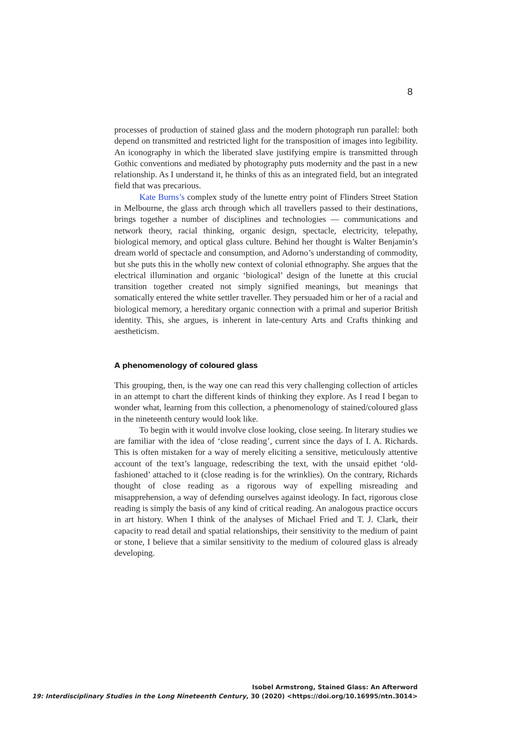8
processes of production of stained glass and the modern photograph run parallel: both depend on transmitted and restricted light for the transposition of images into legibility. An iconography in which the liberated slave justifying empire is transmitted through Gothic conventions and mediated by photography puts modernity and the past in a new relationship. As I understand it, he thinks of this as an integrated field, but an integrated field that was precarious.
Kate Burns’s complex study of the lunette entry point of Flinders Street Station in Melbourne, the glass arch through which all travellers passed to their destinations, brings together a number of disciplines and technologies — communications and network theory, racial thinking, organic design, spectacle, electricity, telepathy, biological memory, and optical glass culture. Behind her thought is Walter Benjamin’s dream world of spectacle and consumption, and Adorno’s understanding of commodity, but she puts this in the wholly new context of colonial ethnography. She argues that the electrical illumination and organic ‘biological’ design of the lunette at this crucial transition together created not simply signified meanings, but meanings that somatically entered the white settler traveller. They persuaded him or her of a racial and biological memory, a hereditary organic connection with a primal and superior British identity. This, she argues, is inherent in late-century Arts and Crafts thinking and aestheticism.
A phenomenology of coloured glass
This grouping, then, is the way one can read this very challenging collection of articles in an attempt to chart the different kinds of thinking they explore. As I read I began to wonder what, learning from this collection, a phenomenology of stained/coloured glass in the nineteenth century would look like.
To begin with it would involve close looking, close seeing. In literary studies we are familiar with the idea of ‘close reading’, current since the days of I. A. Richards. This is often mistaken for a way of merely eliciting a sensitive, meticulously attentive account of the text’s language, redescribing the text, with the unsaid epithet ‘old-fashioned’ attached to it (close reading is for the wrinklies). On the contrary, Richards thought of close reading as a rigorous way of expelling misreading and misapprehension, a way of defending ourselves against ideology. In fact, rigorous close reading is simply the basis of any kind of critical reading. An analogous practice occurs in art history. When I think of the analyses of Michael Fried and T. J. Clark, their capacity to read detail and spatial relationships, their sensitivity to the medium of paint or stone, I believe that a similar sensitivity to the medium of coloured glass is already developing.
Isobel Armstrong, Stained Glass: An Afterword
19: Interdisciplinary Studies in the Long Nineteenth Century, 30 (2020) <https://doi.org/10.16995/ntn.3014>